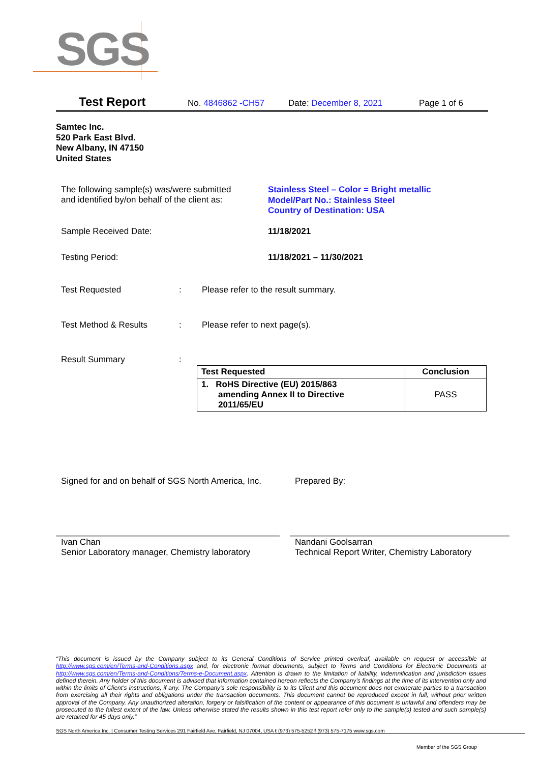SGS
Test Report No. 4846862 -CH57 Date: December 8, 2021 Page 1 of 6
Samtec Inc.
520 Park East Blvd.
New Albany, IN 47150
United States
The following sample(s) was/were submitted
and identified by/on behalf of the client as:
Stainless Steel – Color = Bright metallic
Model/Part No.: Stainless Steel
Country of Destination: USA
Sample Received Date: 11/18/2021
Testing Period: 11/18/2021 – 11/30/2021
Test Requested :
Please refer to the result summary.
Test Method & Results : Please refer to next page(s).
Result Summary :
| Test Requested | Conclusion |
| --- | --- |
| 1. RoHS Directive (EU) 2015/863 amending Annex II to Directive 2011/65/EU | PASS |
Signed for and on behalf of SGS North America, Inc.
Prepared By:
Ivan Chan
Senior Laboratory manager, Chemistry laboratory
Nandani Goolsarran
Technical Report Writer, Chemistry Laboratory
“This document is issued by the Company subject to its General Conditions of Service printed overleaf, available on request or accessible at http://www.sgs.com/en/Terms-and-Conditions.aspx and, for electronic format documents, subject to Terms and Conditions for Electronic Documents at http://www.sgs.com/en/Terms-and-Conditions/Terms-e-Document.aspx. Attention is drawn to the limitation of liability, indemnification and jurisdiction issues defined therein. Any holder of this document is advised that information contained hereon reflects the Company’s findings at the time of its intervention only and within the limits of Client’s instructions, if any. The Company’s sole responsibility is to its Client and this document does not exonerate parties to a transaction from exercising all their rights and obligations under the transaction documents. This document cannot be reproduced except in full, without prior written approval of the Company. Any unauthorized alteration, forgery or falsification of the content or appearance of this document is unlawful and offenders may be prosecuted to the fullest extent of the law. Unless otherwise stated the results shown in this test report refer only to the sample(s) tested and such sample(s) are retained for 45 days only.”
SGS North America Inc. | Consumer Testing Services 291 Fairfield Ave, Fairfield, NJ 07004, USA t (973) 575-5252 f (973) 575-7175 www.sgs.com
Member of the SGS Group